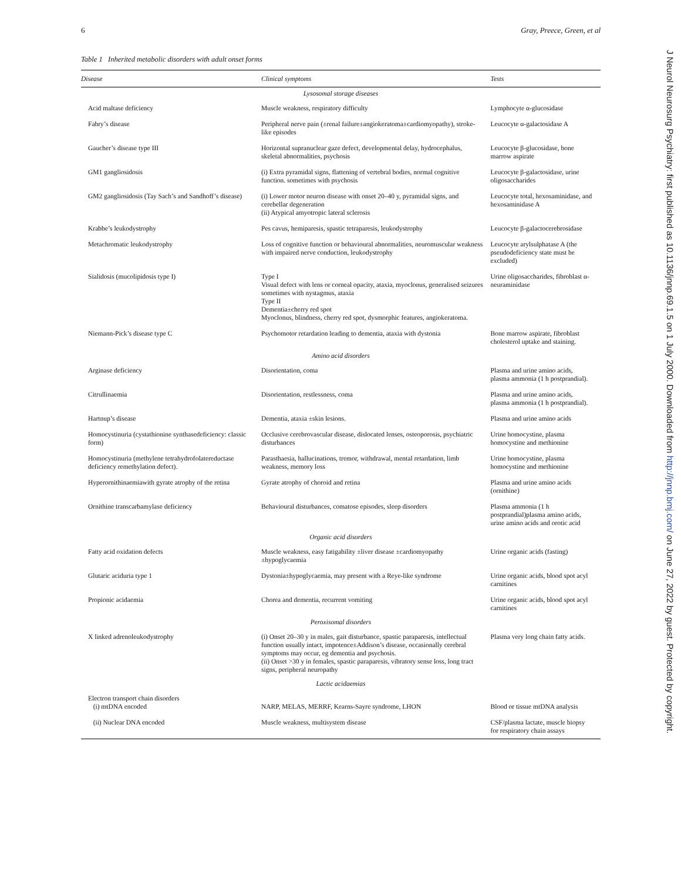6 Gray, Preece, Green, et al
Table 1 Inherited metabolic disorders with adult onset forms
| Disease | Clinical symptoms | Tests |
| --- | --- | --- |
| Lysosomal storage diseases | | |
| Acid maltase deficiency | Muscle weakness, respiratory difficulty | Lymphocyte α-glucosidase |
| Fabry’s disease | Peripheral nerve pain (±renal failure±angiokeratoma±cardiomyopathy), stroke-like episodes | Leucocyte α-galactosidase A |
| Gaucher’s disease type III | Horizontal supranuclear gaze defect, developmental delay, hydrocephalus, skeletal abnormalities, psychosis | Leucocyte β-glucosidase, bone marrow aspirate |
| GM1 gangliosidosis | (i) Extra pyramidal signs, flattening of vertebral bodies, normal cognitive function. sometimes with psychosis | Leucocyte β-galactosidase, urine oligosaccharides |
| GM2 gangliosidosis (Tay Sach’s and Sandhoff’s disease) | (i) Lower motor neuron disease with onset 20–40 y, pyramidal signs, and cerebellar degeneration (ii) Atypical amyotropic lateral sclerosis | Leucocyte total, hexosaminidase, and hexosaminidase A |
| Krabbe’s leukodystrophy | Pes cavus, hemiparesis, spastic tetraparesis, leukodystrophy | Leucocyte β-galactocerebrosidase |
| Metachromatic leukodystrophy | Loss of cognitive function or behavioural abnormalities, neuromuscular weakness with impaired nerve conduction, leukodystrophy | Leucocyte arylsulphatase A (the pseudodeficiency state must be excluded) |
| Sialidosis (mucolipidosis type I) | Type I Visual defect with lens or corneal opacity, ataxia, myoclonus, generalised seizures sometimes with nystagmus, ataxia Type II Dementia±cherry red spot Myoclonus, blindness, cherry red spot, dysmorphic features, angiokeratoma. | Urine oligosaccharides, fibroblast α-neuraminidase |
| Niemann-Pick’s disease type C | Psychomotor retardation leading to dementia, ataxia with dystonia | Bone marrow aspirate, fibroblast cholesterol uptake and staining. |
| Amino acid disorders | | |
| Arginase deficiency | Disorientation, coma | Plasma and urine amino acids, plasma ammonia (1 h postprandial). |
| Citrullinaemia | Disorientation, restlessness, coma | Plasma and urine amino acids, plasma ammonia (1 h postprandial). |
| Hartnup’s disease | Dementia, ataxia ±skin lesions. | Plasma and urine amino acids |
| Homocystinuria (cystathionine synthasedeficiency: classic form) | Occlusive cerebrovascular disease, dislocated lenses, osteoporosis, psychiatric disturbances | Urine homocystine, plasma homocystine and methionine |
| Homocystinuria (methylene tetrahydrofolatereductase deficiency remethylation defect). | Parasthaesia, hallucinations, tremor, withdrawal, mental retardation, limb weakness, memory loss | Urine homocystine, plasma homocystine and methionine |
| Hyperornithinaemiawith gyrate atrophy of the retina | Gyrate atrophy of choroid and retina | Plasma and urine amino acids (ornithine) |
| Ornithine transcarbamylase deficiency | Behavioural disturbances, comatose episodes, sleep disorders | Plasma ammonia (1 h postprandial)plasma amino acids, urine amino acids and orotic acid |
| Organic acid disorders | | |
| Fatty acid oxidation defects | Muscle weakness, easy fatigability ±liver disease ±cardiomyopathy ±hypoglycaemia | Urine organic acids (fasting) |
| Glutaric aciduria type 1 | Dystonia±hypoglycaemia, may present with a Reye-like syndrome | Urine organic acids, blood spot acyl carnitines |
| Propionic acidaemia | Chorea and dementia, recurrent vomiting | Urine organic acids, blood spot acyl carnitines |
| Peroxisomal disorders | | |
| X linked adrenoleukodystrophy | (i) Onset 20–30 y in males, gait disturbance, spastic paraparesis, intellectual function usually intact, impotence±Addison’s disease, occasionally cerebral symptoms may occur, eg dementia and psychosis. (ii) Onset >30 y in females, spastic paraparesis, vibratory sense loss, long tract signs, peripheral neuropathy | Plasma very long chain fatty acids. |
| Lactic acidaemias | | |
| Electron transport chain disorders (i) mtDNA encoded | NARP, MELAS, MERRF, Kearns-Sayre syndrome, LHON | Blood or tissue mtDNA analysis |
| (ii) Nuclear DNA encoded | Muscle weakness, multisystem disease | CSF/plasma lactate, muscle biopsy for respiratory chain assays |
J Neurol Neurosurg Psychiatry: first published as 10.1136/jnnp.69.1.5 on 1 July 2000. Downloaded from http://jnnp.bmj.com/ on June 27, 2022 by guest. Protected by copyright.